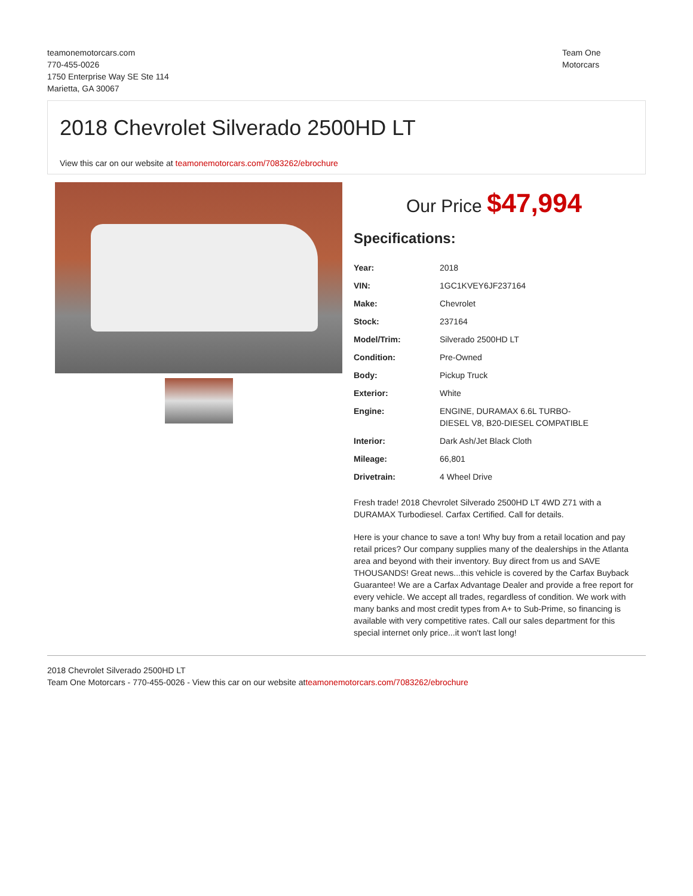teamonemotorcars.com
770-455-0026
1750 Enterprise Way SE Ste 114
Marietta, GA 30067
Team One
Motorcars
2018 Chevrolet Silverado 2500HD LT
View this car on our website at teamonemotorcars.com/7083262/ebrochure
Our Price $47,994
Specifications:
| Year: | 2018 |
| VIN: | 1GC1KVEY6JF237164 |
| Make: | Chevrolet |
| Stock: | 237164 |
| Model/Trim: | Silverado 2500HD LT |
| Condition: | Pre-Owned |
| Body: | Pickup Truck |
| Exterior: | White |
| Engine: | ENGINE, DURAMAX 6.6L TURBO- DIESEL V8, B20-DIESEL COMPATIBLE |
| Interior: | Dark Ash/Jet Black Cloth |
| Mileage: | 66,801 |
| Drivetrain: | 4 Wheel Drive |
Fresh trade! 2018 Chevrolet Silverado 2500HD LT 4WD Z71 with a DURAMAX Turbodiesel. Carfax Certified. Call for details.
Here is your chance to save a ton! Why buy from a retail location and pay retail prices? Our company supplies many of the dealerships in the Atlanta area and beyond with their inventory. Buy direct from us and SAVE THOUSANDS! Great news...this vehicle is covered by the Carfax Buyback Guarantee! We are a Carfax Advantage Dealer and provide a free report for every vehicle. We accept all trades, regardless of condition. We work with many banks and most credit types from A+ to Sub-Prime, so financing is available with very competitive rates. Call our sales department for this special internet only price...it won't last long!
2018 Chevrolet Silverado 2500HD LT
Team One Motorcars - 770-455-0026 - View this car on our website atteamonemotorcars.com/7083262/ebrochure